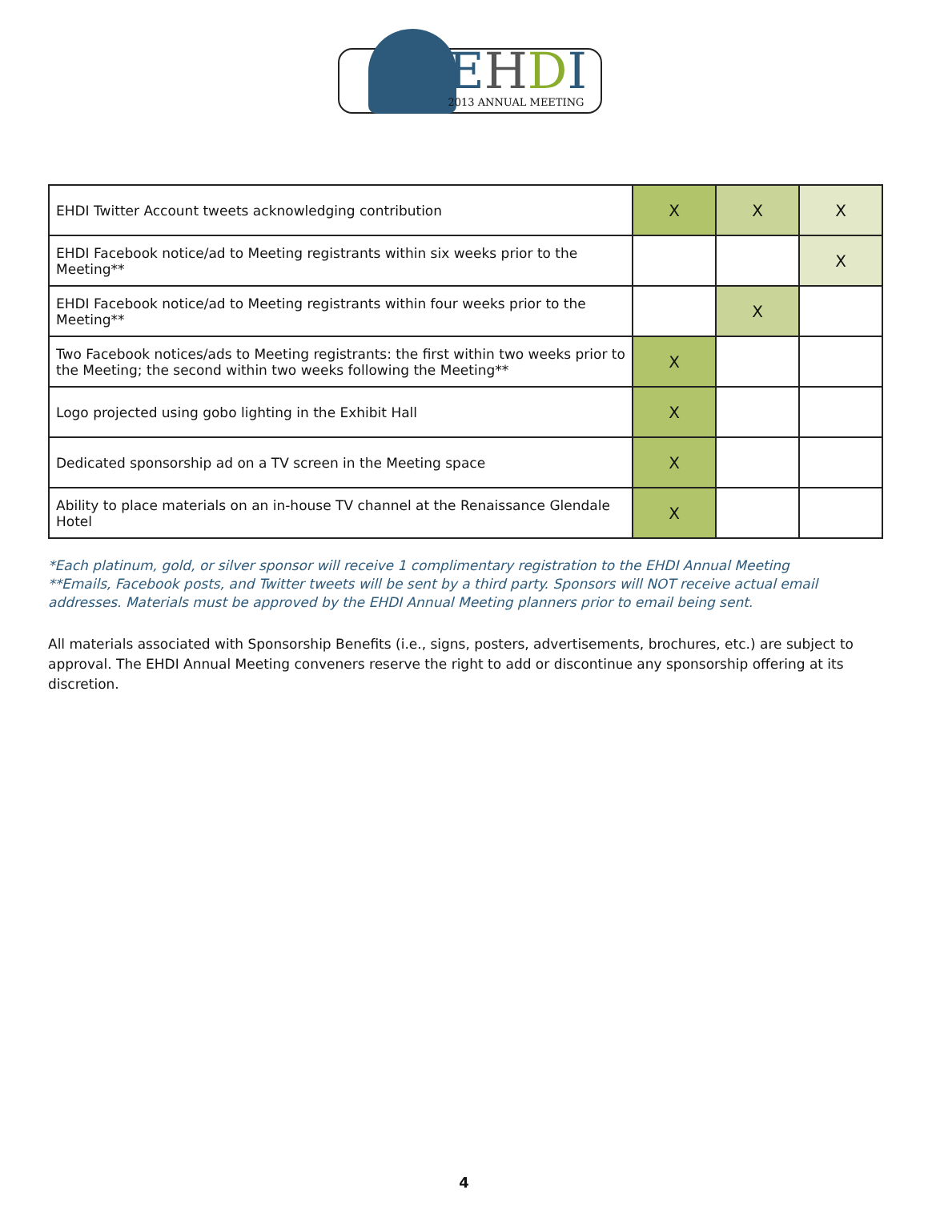EHDI 2013 ANNUAL MEETING
| EHDI Twitter Account tweets acknowledging contribution | X | X | X |
| EHDI Facebook notice/ad to Meeting registrants within six weeks prior to the Meeting** | | | X |
| EHDI Facebook notice/ad to Meeting registrants within four weeks prior to the Meeting** | | X | |
| Two Facebook notices/ads to Meeting registrants: the first within two weeks prior to the Meeting; the second within two weeks following the Meeting** | X | | |
| Logo projected using gobo lighting in the Exhibit Hall | X | | |
| Dedicated sponsorship ad on a TV screen in the Meeting space | X | | |
| Ability to place materials on an in-house TV channel at the Renaissance Glendale Hotel | X | | |
*Each platinum, gold, or silver sponsor will receive 1 complimentary registration to the EHDI Annual Meeting
**Emails, Facebook posts, and Twitter tweets will be sent by a third party. Sponsors will NOT receive actual email addresses. Materials must be approved by the EHDI Annual Meeting planners prior to email being sent.
All materials associated with Sponsorship Benefits (i.e., signs, posters, advertisements, brochures, etc.) are subject to approval. The EHDI Annual Meeting conveners reserve the right to add or discontinue any sponsorship offering at its discretion.
4